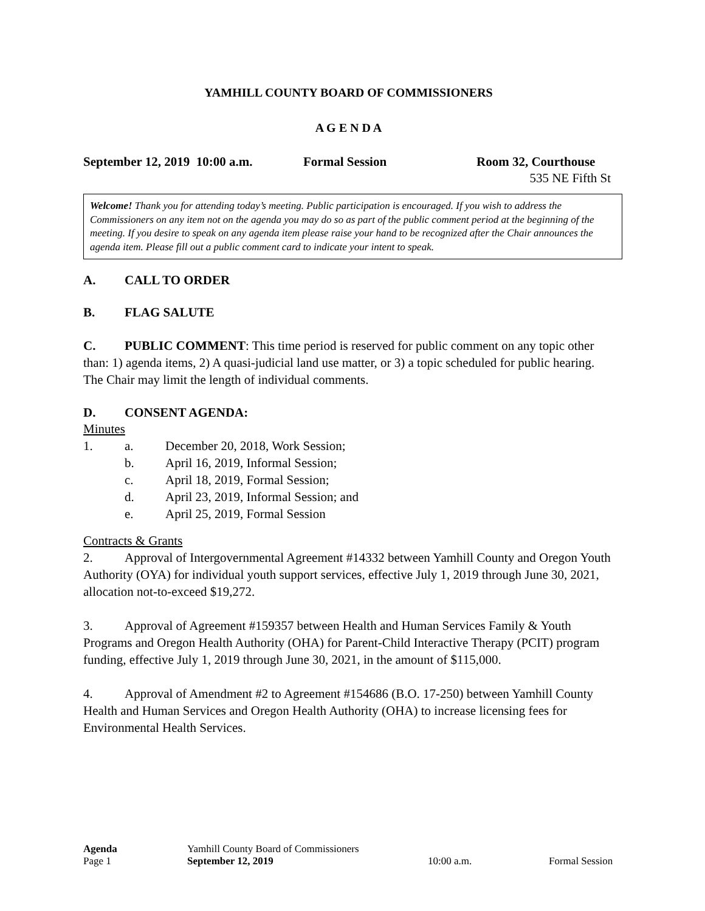YAMHILL COUNTY BOARD OF COMMISSIONERS
A G E N D A
September 12, 2019 10:00 a.m. Formal Session Room 32, Courthouse
535 NE Fifth St
Welcome! Thank you for attending today’s meeting. Public participation is encouraged. If you wish to address the Commissioners on any item not on the agenda you may do so as part of the public comment period at the beginning of the meeting. If you desire to speak on any agenda item please raise your hand to be recognized after the Chair announces the agenda item. Please fill out a public comment card to indicate your intent to speak.
A. CALL TO ORDER
B. FLAG SALUTE
C. PUBLIC COMMENT: This time period is reserved for public comment on any topic other than: 1) agenda items, 2) A quasi-judicial land use matter, or 3) a topic scheduled for public hearing. The Chair may limit the length of individual comments.
D. CONSENT AGENDA:
Minutes
1. a. December 20, 2018, Work Session;
b. April 16, 2019, Informal Session;
c. April 18, 2019, Formal Session;
d. April 23, 2019, Informal Session; and
e. April 25, 2019, Formal Session
Contracts & Grants
2. Approval of Intergovernmental Agreement #14332 between Yamhill County and Oregon Youth Authority (OYA) for individual youth support services, effective July 1, 2019 through June 30, 2021, allocation not-to-exceed $19,272.
3. Approval of Agreement #159357 between Health and Human Services Family & Youth Programs and Oregon Health Authority (OHA) for Parent-Child Interactive Therapy (PCIT) program funding, effective July 1, 2019 through June 30, 2021, in the amount of $115,000.
4. Approval of Amendment #2 to Agreement #154686 (B.O. 17-250) between Yamhill County Health and Human Services and Oregon Health Authority (OHA) to increase licensing fees for Environmental Health Services.
Agenda Yamhill County Board of Commissioners
Page 1 September 12, 2019 10:00 a.m. Formal Session